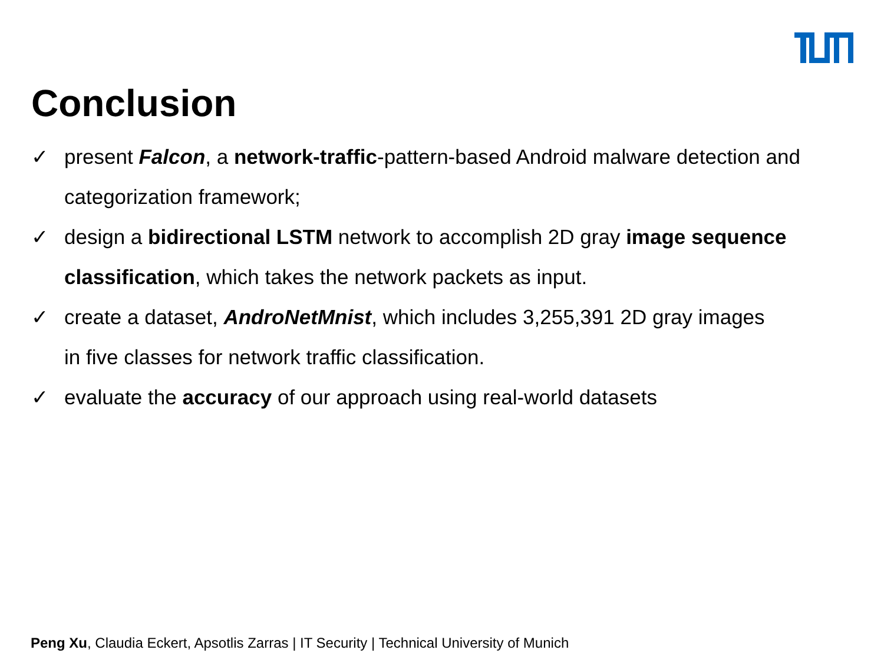Conclusion
✓ present Falcon, a network-traffic-pattern-based Android malware detection and categorization framework;
✓ design a bidirectional LSTM network to accomplish 2D gray image sequence classification, which takes the network packets as input.
✓ create a dataset, AndroNetMnist, which includes 3,255,391 2D gray images
in five classes for network traffic classification.
✓ evaluate the accuracy of our approach using real-world datasets
Peng Xu, Claudia Eckert, Apsotlis Zarras | IT Security | Technical University of Munich